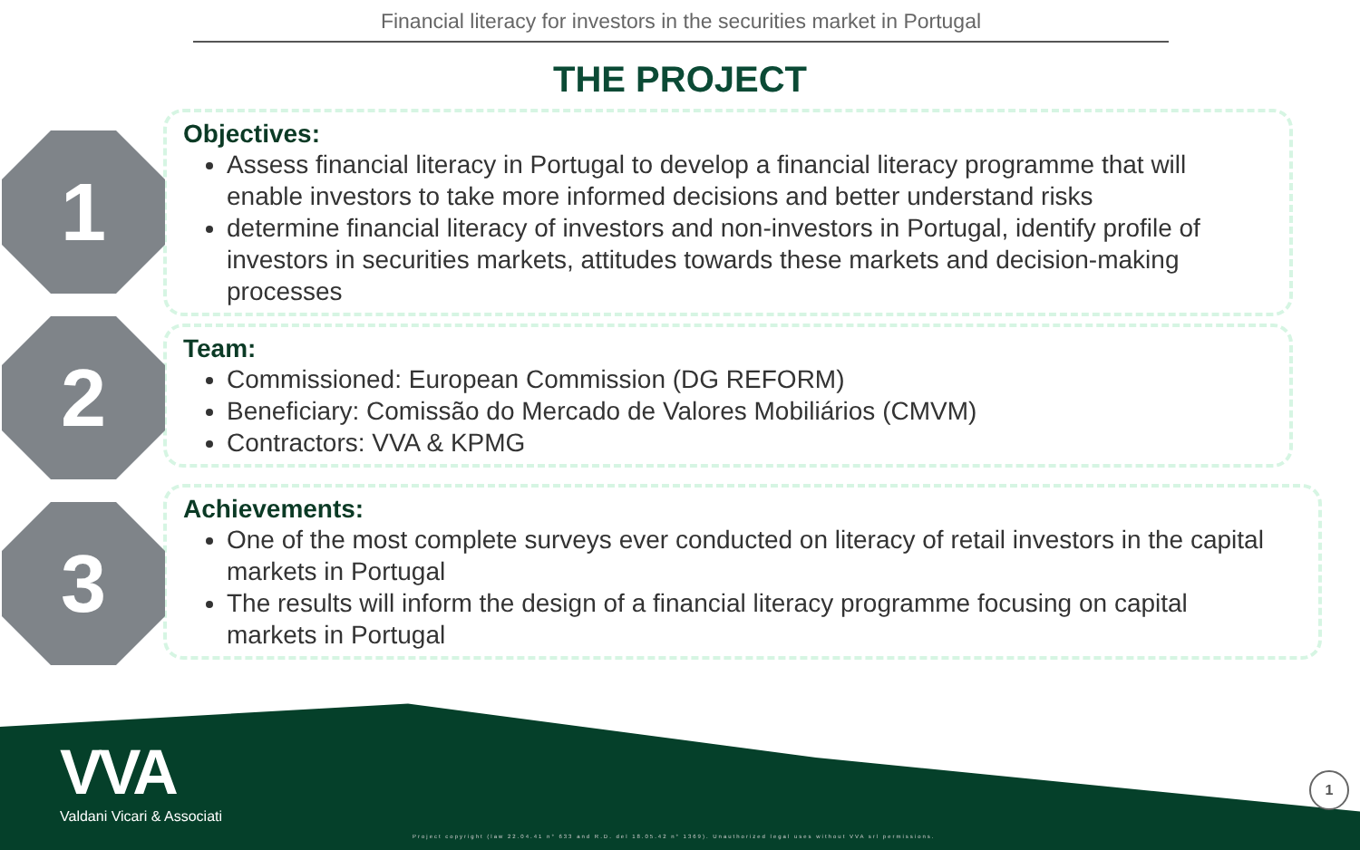Financial literacy for investors in the securities market in Portugal
THE PROJECT
1
Objectives:
Assess financial literacy in Portugal to develop a financial literacy programme that will enable investors to take more informed decisions and better understand risks
determine financial literacy of investors and non-investors in Portugal, identify profile of investors in securities markets, attitudes towards these markets and decision-making processes
2
Team:
Commissioned: European Commission (DG REFORM)
Beneficiary: Comissão do Mercado de Valores Mobiliários (CMVM)
Contractors: VVA & KPMG
3
Achievements:
One of the most complete surveys ever conducted on literacy of retail investors in the capital markets in Portugal
The results will inform the design of a financial literacy programme focusing on capital markets in Portugal
VVA
Valdani Vicari & Associati
Project copyright (law 22.04.41 n° 633 and R.D. del 18.05.42 n° 1369). Unauthorized legal uses without VVA srl permissions.
1